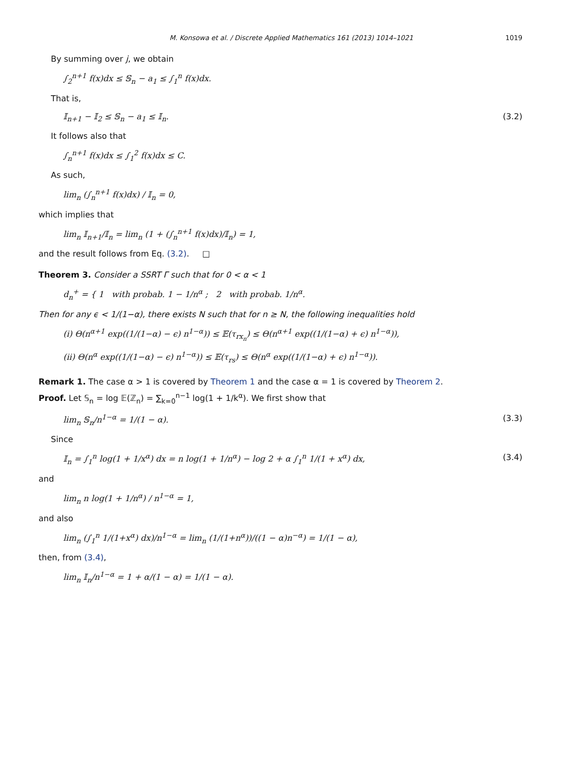M. Konsowa et al. / Discrete Applied Mathematics 161 (2013) 1014–1021 1019
By summing over j, we obtain
∫<sub>2</sub><sup>n+1</sup> f(x)dx ≤ 𝕊<sub>n</sub> − a<sub>1</sub> ≤ ∫<sub>1</sub><sup>n</sup> f(x)dx.
That is,
𝕀<sub>n+1</sub> − 𝕀<sub>2</sub> ≤ 𝕊<sub>n</sub> − a<sub>1</sub> ≤ 𝕀<sub>n</sub>. (3.2)
It follows also that
∫<sub>n</sub><sup>n+1</sup> f(x)dx ≤ ∫<sub>1</sub><sup>2</sup> f(x)dx ≤ C.
As such,
lim<sub>n</sub> (∫<sub>n</sub><sup>n+1</sup> f(x)dx) / 𝕀<sub>n</sub> = 0,
which implies that
lim<sub>n</sub> 𝕀<sub>n+1</sub>/𝕀<sub>n</sub> = lim<sub>n</sub> (1 + (∫<sub>n</sub><sup>n+1</sup> f(x)dx)/𝕀<sub>n</sub>) = 1,
and the result follows from Eq. (3.2). □
Theorem 3. Consider a SSRT Γ such that for 0 < α < 1
d<sub>n</sub><sup>+</sup> = { 1 with probab. 1 − 1/n<sup>α</sup> ; 2 with probab. 1/n<sup>α</sup>.
Then for any ϵ < 1/(1−α), there exists N such that for n ≥ N, the following inequalities hold
(i) Θ(n<sup>α+1</sup> exp((1/(1−α) − ϵ) n<sup>1−α</sup>)) ≤ 𝔼(τ<sub>rx<sub>n</sub></sub>) ≤ Θ(n<sup>α+1</sup> exp((1/(1−α) + ϵ) n<sup>1−α</sup>)),
(ii) Θ(n<sup>α</sup> exp((1/(1−α) − ϵ) n<sup>1−α</sup>)) ≤ 𝔼(τ<sub>rs</sub>) ≤ Θ(n<sup>α</sup> exp((1/(1−α) + ϵ) n<sup>1−α</sup>)).
Remark 1. The case α > 1 is covered by Theorem 1 and the case α = 1 is covered by Theorem 2.
Proof. Let 𝕊<sub>n</sub> = log 𝔼(ℤ<sub>n</sub>) = ∑<sub>k=0</sub><sup>n−1</sup> log(1 + 1/k<sup>α</sup>). We first show that
lim<sub>n</sub> 𝕊<sub>n</sub>/n<sup>1−α</sup> = 1/(1 − α). (3.3)
Since
𝕀<sub>n</sub> = ∫<sub>1</sub><sup>n</sup> log(1 + 1/x<sup>α</sup>) dx = n log(1 + 1/n<sup>α</sup>) − log 2 + α ∫<sub>1</sub><sup>n</sup> 1/(1 + x<sup>α</sup>) dx, (3.4)
and
lim<sub>n</sub> n log(1 + 1/n<sup>α</sup>) / n<sup>1−α</sup> = 1,
and also
lim<sub>n</sub> (∫<sub>1</sub><sup>n</sup> 1/(1+x<sup>α</sup>) dx)/n<sup>1−α</sup> = lim<sub>n</sub> (1/(1+n<sup>α</sup>))/((1 − α)n<sup>−α</sup>) = 1/(1 − α),
then, from (3.4),
lim<sub>n</sub> 𝕀<sub>n</sub>/n<sup>1−α</sup> = 1 + α/(1 − α) = 1/(1 − α).